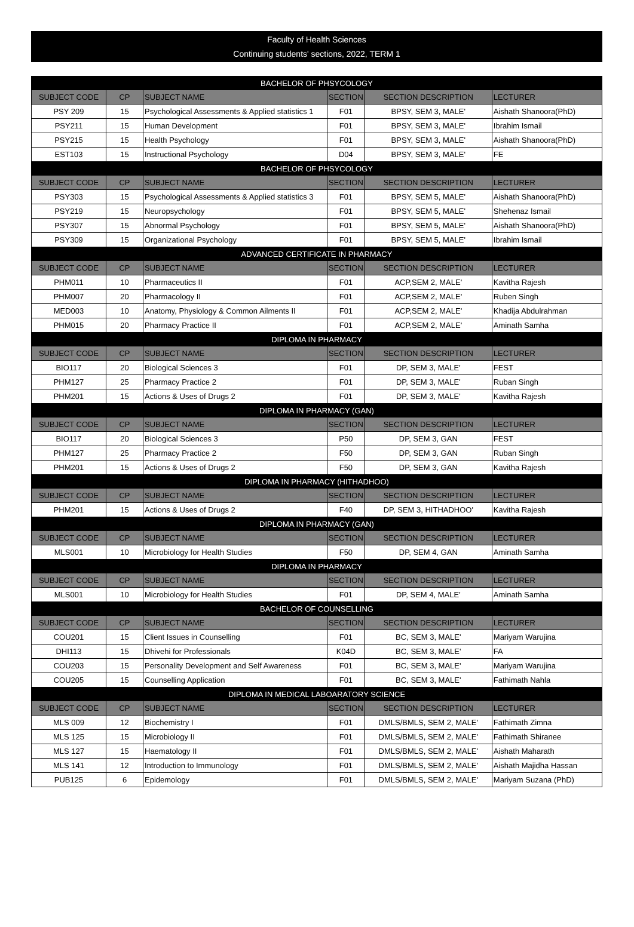Faculty of Health Sciences
Continuing students' sections, 2022, TERM 1
| BACHELOR OF PHSYCOLOGY | | | | | |
| SUBJECT CODE | CP | SUBJECT NAME | SECTION | SECTION DESCRIPTION | LECTURER |
| PSY 209 | 15 | Psychological Assessments & Applied statistics 1 | F01 | BPSY, SEM 3, MALE' | Aishath Shanoora(PhD) |
| PSY211 | 15 | Human Development | F01 | BPSY, SEM 3, MALE' | Ibrahim Ismail |
| PSY215 | 15 | Health Psychology | F01 | BPSY, SEM 3, MALE' | Aishath Shanoora(PhD) |
| EST103 | 15 | Instructional Psychology | D04 | BPSY, SEM 3, MALE' | FE |
| BACHELOR OF PHSYCOLOGY | | | | | |
| SUBJECT CODE | CP | SUBJECT NAME | SECTION | SECTION DESCRIPTION | LECTURER |
| PSY303 | 15 | Psychological Assessments & Applied statistics 3 | F01 | BPSY, SEM 5, MALE' | Aishath Shanoora(PhD) |
| PSY219 | 15 | Neuropsychology | F01 | BPSY, SEM 5, MALE' | Shehenaz Ismail |
| PSY307 | 15 | Abnormal Psychology | F01 | BPSY, SEM 5, MALE' | Aishath Shanoora(PhD) |
| PSY309 | 15 | Organizational Psychology | F01 | BPSY, SEM 5, MALE' | Ibrahim Ismail |
| ADVANCED CERTIFICATE IN PHARMACY | | | | | |
| SUBJECT CODE | CP | SUBJECT NAME | SECTION | SECTION DESCRIPTION | LECTURER |
| PHM011 | 10 | Pharmaceutics II | F01 | ACP,SEM 2, MALE' | Kavitha Rajesh |
| PHM007 | 20 | Pharmacology II | F01 | ACP,SEM 2, MALE' | Ruben Singh |
| MED003 | 10 | Anatomy, Physiology & Common Ailments II | F01 | ACP,SEM 2, MALE' | Khadija Abdulrahman |
| PHM015 | 20 | Pharmacy Practice II | F01 | ACP,SEM 2, MALE' | Aminath Samha |
| DIPLOMA IN PHARMACY | | | | | |
| SUBJECT CODE | CP | SUBJECT NAME | SECTION | SECTION DESCRIPTION | LECTURER |
| BIO117 | 20 | Biological Sciences 3 | F01 | DP, SEM 3, MALE' | FEST |
| PHM127 | 25 | Pharmacy Practice 2 | F01 | DP, SEM 3, MALE' | Ruban Singh |
| PHM201 | 15 | Actions & Uses of Drugs 2 | F01 | DP, SEM 3, MALE' | Kavitha Rajesh |
| DIPLOMA IN PHARMACY (GAN) | | | | | |
| SUBJECT CODE | CP | SUBJECT NAME | SECTION | SECTION DESCRIPTION | LECTURER |
| BIO117 | 20 | Biological Sciences 3 | P50 | DP, SEM 3, GAN | FEST |
| PHM127 | 25 | Pharmacy Practice 2 | F50 | DP, SEM 3, GAN | Ruban Singh |
| PHM201 | 15 | Actions & Uses of Drugs 2 | F50 | DP, SEM 3, GAN | Kavitha Rajesh |
| DIPLOMA IN PHARMACY (HITHADHOO) | | | | | |
| SUBJECT CODE | CP | SUBJECT NAME | SECTION | SECTION DESCRIPTION | LECTURER |
| PHM201 | 15 | Actions & Uses of Drugs 2 | F40 | DP, SEM 3, HITHADHOO' | Kavitha Rajesh |
| DIPLOMA IN PHARMACY (GAN) | | | | | |
| SUBJECT CODE | CP | SUBJECT NAME | SECTION | SECTION DESCRIPTION | LECTURER |
| MLS001 | 10 | Microbiology for Health Studies | F50 | DP, SEM 4, GAN | Aminath Samha |
| DIPLOMA IN PHARMACY | | | | | |
| SUBJECT CODE | CP | SUBJECT NAME | SECTION | SECTION DESCRIPTION | LECTURER |
| MLS001 | 10 | Microbiology for Health Studies | F01 | DP, SEM 4, MALE' | Aminath Samha |
| BACHELOR OF COUNSELLING | | | | | |
| SUBJECT CODE | CP | SUBJECT NAME | SECTION | SECTION DESCRIPTION | LECTURER |
| COU201 | 15 | Client Issues in Counselling | F01 | BC, SEM 3, MALE' | Mariyam Warujina |
| DHI113 | 15 | Dhivehi for Professionals | K04D | BC, SEM 3, MALE' | FA |
| COU203 | 15 | Personality Development and Self Awareness | F01 | BC, SEM 3, MALE' | Mariyam Warujina |
| COU205 | 15 | Counselling Application | F01 | BC, SEM 3, MALE' | Fathimath Nahla |
| DIPLOMA IN MEDICAL LABOARATORY SCIENCE | | | | | |
| SUBJECT CODE | CP | SUBJECT NAME | SECTION | SECTION DESCRIPTION | LECTURER |
| MLS 009 | 12 | Biochemistry I | F01 | DMLS/BMLS, SEM 2, MALE' | Fathimath Zimna |
| MLS 125 | 15 | Microbiology II | F01 | DMLS/BMLS, SEM 2, MALE' | Fathimath Shiranee |
| MLS 127 | 15 | Haematology II | F01 | DMLS/BMLS, SEM 2, MALE' | Aishath Maharath |
| MLS 141 | 12 | Introduction to Immunology | F01 | DMLS/BMLS, SEM 2, MALE' | Aishath Majidha Hassan |
| PUB125 | 6 | Epidemology | F01 | DMLS/BMLS, SEM 2, MALE' | Mariyam Suzana (PhD) |